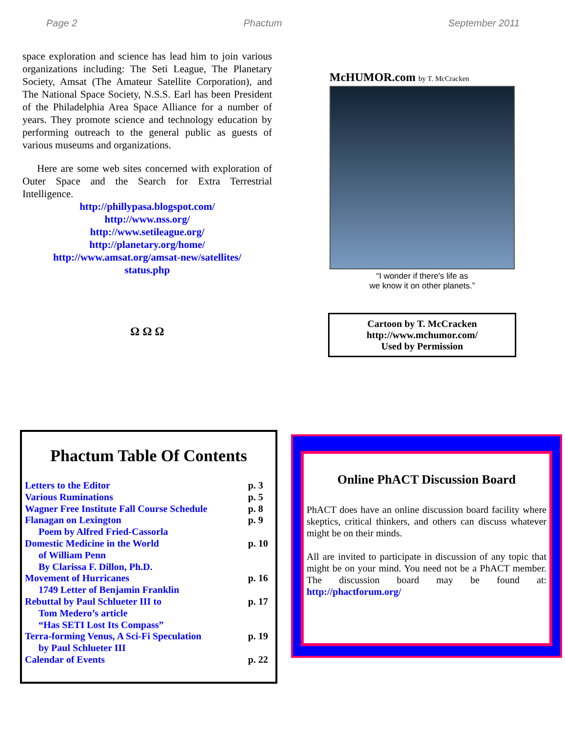Page 2 Phactum September 2011
space exploration and science has lead him to join various organizations including: The Seti League, The Planetary Society, Amsat (The Amateur Satellite Corporation), and The National Space Society, N.S.S. Earl has been President of the Philadelphia Area Space Alliance for a number of years. They promote science and technology education by performing outreach to the general public as guests of various museums and organizations.
Here are some web sites concerned with exploration of Outer Space and the Search for Extra Terrestrial Intelligence.
http://phillypasa.blogspot.com/
http://www.nss.org/
http://www.setileague.org/
http://planetary.org/home/
http://www.amsat.org/amsat-new/satellites/
status.php
Ω Ω Ω
McHUMOR.com by T. McCracken
“I wonder if there's life as
we know it on other planets.”
Cartoon by T. McCracken
http://www.mchumor.com/
Used by Permission
Phactum Table Of Contents
| Letters to the Editor | p. 3 |
| Various Ruminations | p. 5 |
| Wagner Free Institute Fall Course Schedule | p. 8 |
| Flanagan on Lexington | p. 9 |
| Poem by Alfred Fried-Cassorla | |
| Domestic Medicine in the World | p. 10 |
| of William Penn | |
| By Clarissa F. Dillon, Ph.D. | |
| Movement of Hurricanes | p. 16 |
| 1749 Letter of Benjamin Franklin | |
| Rebuttal by Paul Schlueter III to | p. 17 |
| Tom Medero’s article | |
| “Has SETI Lost Its Compass” | |
| Terra-forming Venus, A Sci-Fi Speculation | p. 19 |
| by Paul Schlueter III | |
| Calendar of Events | p. 22 |
Online PhACT Discussion Board
PhACT does have an online discussion board facility where skeptics, critical thinkers, and others can discuss whatever might be on their minds.
All are invited to participate in discussion of any topic that might be on your mind. You need not be a PhACT member. The discussion board may be found at: http://phactforum.org/